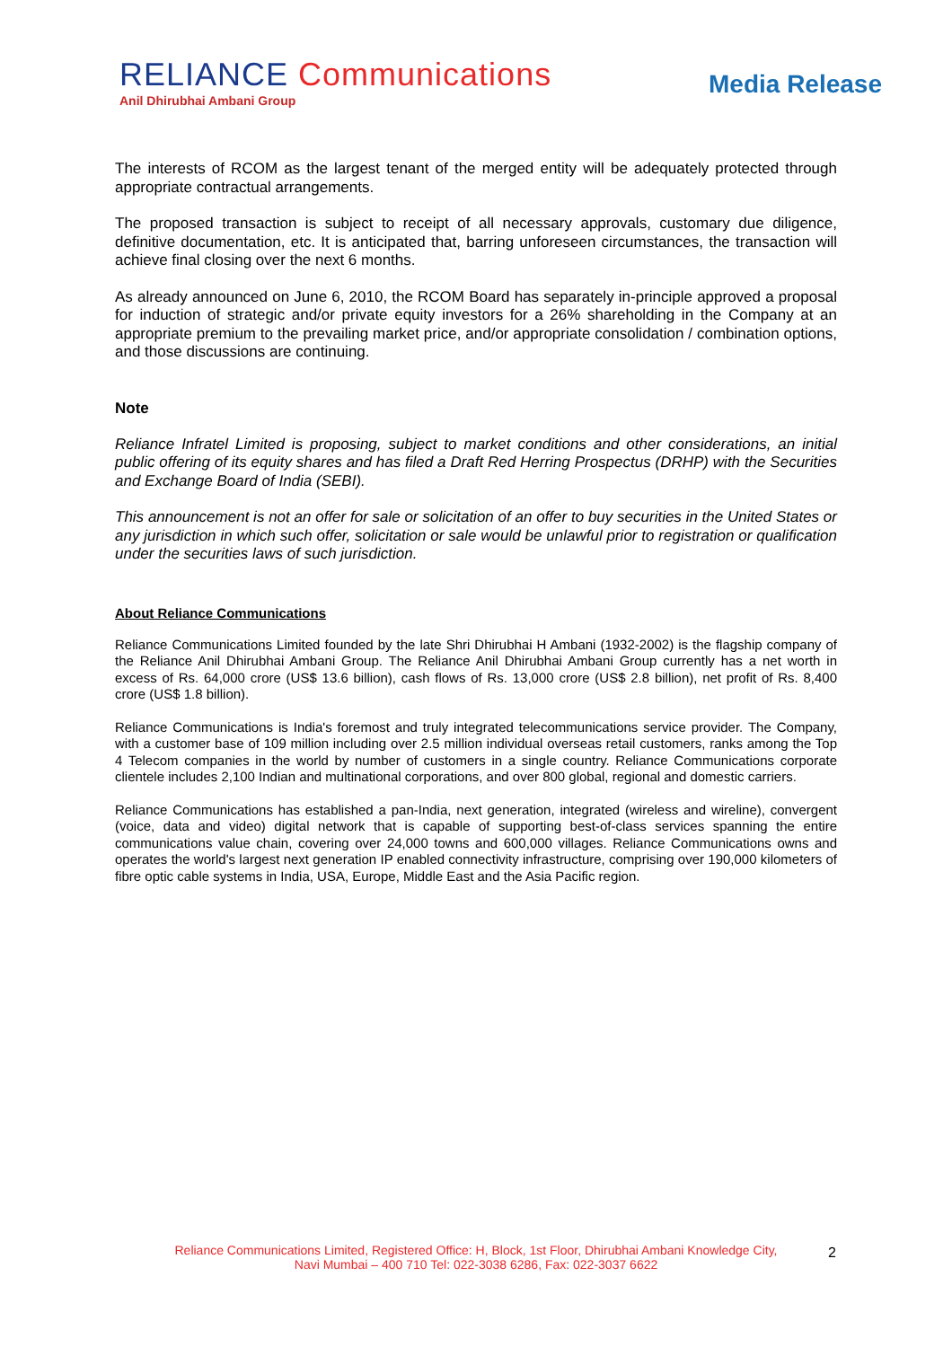RELIANCE Communications
Anil Dhirubhai Ambani Group
Media Release
The interests of RCOM as the largest tenant of the merged entity will be adequately protected through appropriate contractual arrangements.
The proposed transaction is subject to receipt of all necessary approvals, customary due diligence, definitive documentation, etc. It is anticipated that, barring unforeseen circumstances, the transaction will achieve final closing over the next 6 months.
As already announced on June 6, 2010, the RCOM Board has separately in-principle approved a proposal for induction of strategic and/or private equity investors for a 26% shareholding in the Company at an appropriate premium to the prevailing market price, and/or appropriate consolidation / combination options, and those discussions are continuing.
Note
Reliance Infratel Limited is proposing, subject to market conditions and other considerations, an initial public offering of its equity shares and has filed a Draft Red Herring Prospectus (DRHP) with the Securities and Exchange Board of India (SEBI).
This announcement is not an offer for sale or solicitation of an offer to buy securities in the United States or any jurisdiction in which such offer, solicitation or sale would be unlawful prior to registration or qualification under the securities laws of such jurisdiction.
About Reliance Communications
Reliance Communications Limited founded by the late Shri Dhirubhai H Ambani (1932-2002) is the flagship company of the Reliance Anil Dhirubhai Ambani Group. The Reliance Anil Dhirubhai Ambani Group currently has a net worth in excess of Rs. 64,000 crore (US$ 13.6 billion), cash flows of Rs. 13,000 crore (US$ 2.8 billion), net profit of Rs. 8,400 crore (US$ 1.8 billion).
Reliance Communications is India's foremost and truly integrated telecommunications service provider. The Company, with a customer base of 109 million including over 2.5 million individual overseas retail customers, ranks among the Top 4 Telecom companies in the world by number of customers in a single country. Reliance Communications corporate clientele includes 2,100 Indian and multinational corporations, and over 800 global, regional and domestic carriers.
Reliance Communications has established a pan-India, next generation, integrated (wireless and wireline), convergent (voice, data and video) digital network that is capable of supporting best-of-class services spanning the entire communications value chain, covering over 24,000 towns and 600,000 villages. Reliance Communications owns and operates the world's largest next generation IP enabled connectivity infrastructure, comprising over 190,000 kilometers of fibre optic cable systems in India, USA, Europe, Middle East and the Asia Pacific region.
Reliance Communications Limited, Registered Office: H, Block, 1st Floor, Dhirubhai Ambani Knowledge City, Navi Mumbai – 400 710 Tel: 022-3038 6286, Fax: 022-3037 6622
2